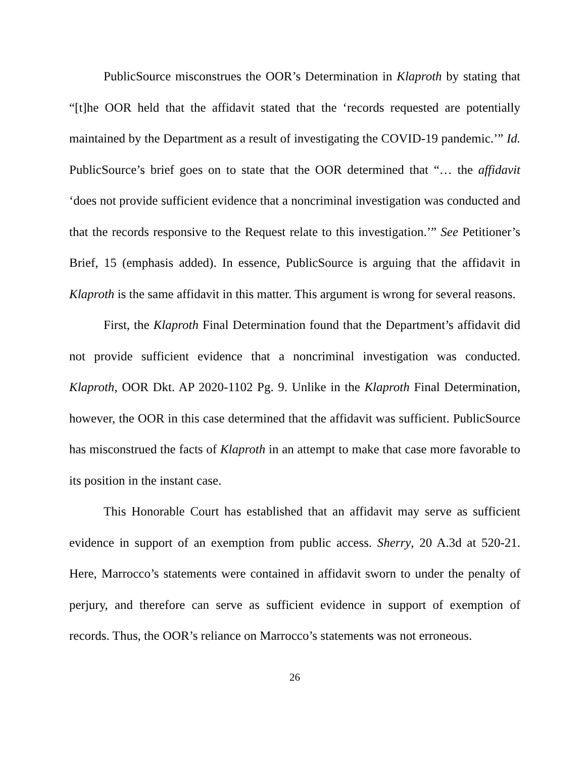PublicSource misconstrues the OOR’s Determination in Klaproth by stating that “[t]he OOR held that the affidavit stated that the ‘records requested are potentially maintained by the Department as a result of investigating the COVID-19 pandemic.’” Id. PublicSource’s brief goes on to state that the OOR determined that “… the affidavit ‘does not provide sufficient evidence that a noncriminal investigation was conducted and that the records responsive to the Request relate to this investigation.’” See Petitioner’s Brief, 15 (emphasis added). In essence, PublicSource is arguing that the affidavit in Klaproth is the same affidavit in this matter. This argument is wrong for several reasons.
First, the Klaproth Final Determination found that the Department’s affidavit did not provide sufficient evidence that a noncriminal investigation was conducted. Klaproth, OOR Dkt. AP 2020-1102 Pg. 9. Unlike in the Klaproth Final Determination, however, the OOR in this case determined that the affidavit was sufficient. PublicSource has misconstrued the facts of Klaproth in an attempt to make that case more favorable to its position in the instant case.
This Honorable Court has established that an affidavit may serve as sufficient evidence in support of an exemption from public access. Sherry, 20 A.3d at 520-21. Here, Marrocco’s statements were contained in affidavit sworn to under the penalty of perjury, and therefore can serve as sufficient evidence in support of exemption of records. Thus, the OOR’s reliance on Marrocco’s statements was not erroneous.
26